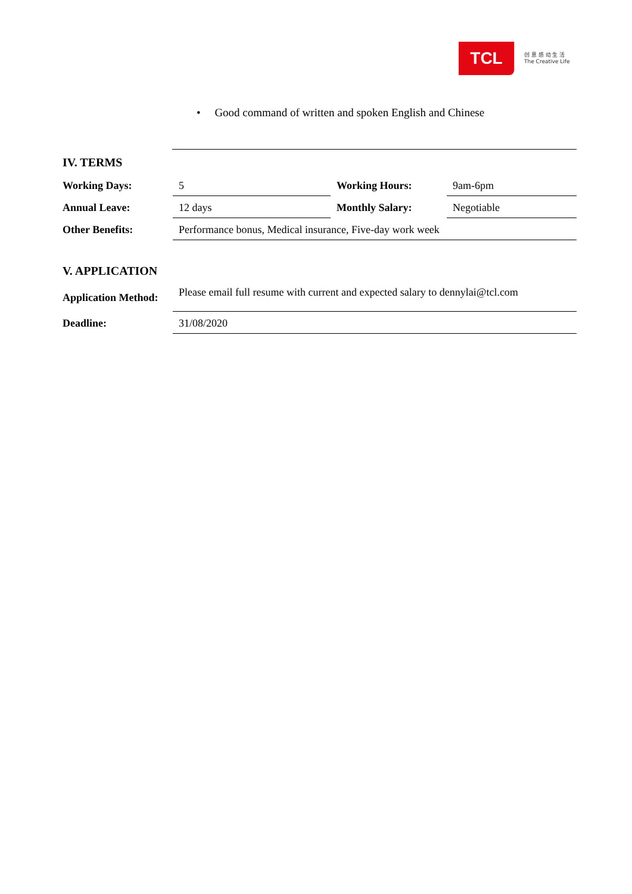TCL
创 意 感 动 生 活
The Creative Life
• Good command of written and spoken English and Chinese
IV. TERMS
| Working Days: | 5 | Working Hours: | 9am-6pm |
| Annual Leave: | 12 days | Monthly Salary: | Negotiable |
| Other Benefits: | Performance bonus, Medical insurance, Five-day work week | | |
V. APPLICATION
| Application Method: | Please email full resume with current and expected salary to dennylai@tcl.com |
| Deadline: | 31/08/2020 |